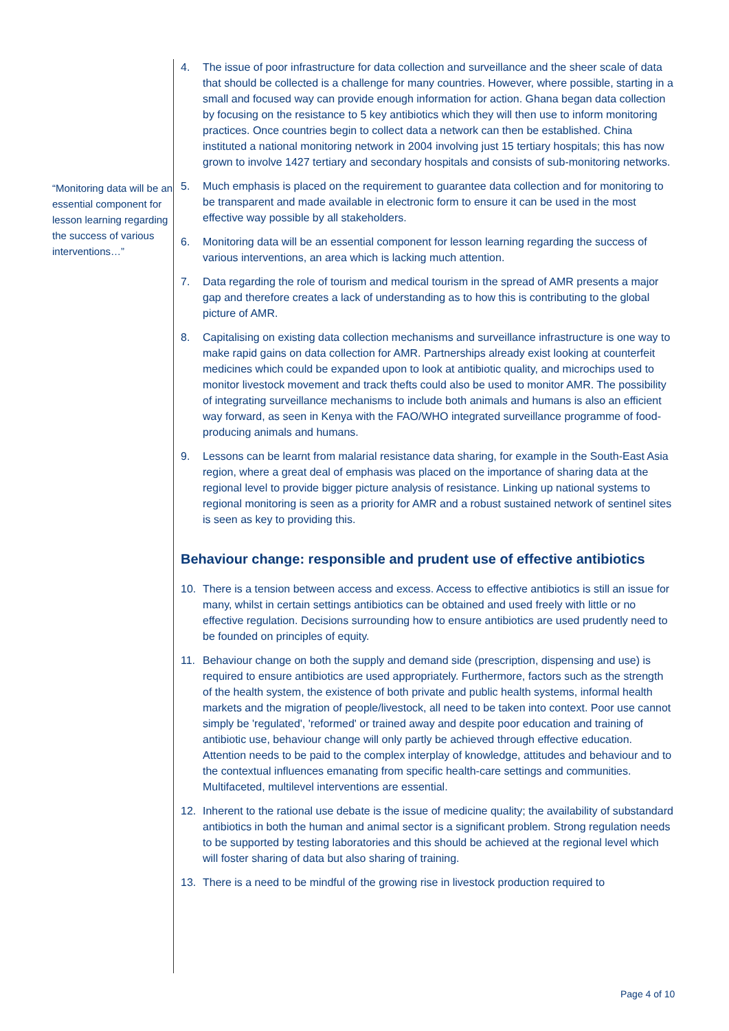“Monitoring data will be an essential component for lesson learning regarding the success of various interventions…”
4. The issue of poor infrastructure for data collection and surveillance and the sheer scale of data that should be collected is a challenge for many countries. However, where possible, starting in a small and focused way can provide enough information for action. Ghana began data collection by focusing on the resistance to 5 key antibiotics which they will then use to inform monitoring practices. Once countries begin to collect data a network can then be established. China instituted a national monitoring network in 2004 involving just 15 tertiary hospitals; this has now grown to involve 1427 tertiary and secondary hospitals and consists of sub-monitoring networks.
5. Much emphasis is placed on the requirement to guarantee data collection and for monitoring to be transparent and made available in electronic form to ensure it can be used in the most effective way possible by all stakeholders.
6. Monitoring data will be an essential component for lesson learning regarding the success of various interventions, an area which is lacking much attention.
7. Data regarding the role of tourism and medical tourism in the spread of AMR presents a major gap and therefore creates a lack of understanding as to how this is contributing to the global picture of AMR.
8. Capitalising on existing data collection mechanisms and surveillance infrastructure is one way to make rapid gains on data collection for AMR. Partnerships already exist looking at counterfeit medicines which could be expanded upon to look at antibiotic quality, and microchips used to monitor livestock movement and track thefts could also be used to monitor AMR. The possibility of integrating surveillance mechanisms to include both animals and humans is also an efficient way forward, as seen in Kenya with the FAO/WHO integrated surveillance programme of food-producing animals and humans.
9. Lessons can be learnt from malarial resistance data sharing, for example in the South-East Asia region, where a great deal of emphasis was placed on the importance of sharing data at the regional level to provide bigger picture analysis of resistance. Linking up national systems to regional monitoring is seen as a priority for AMR and a robust sustained network of sentinel sites is seen as key to providing this.
Behaviour change: responsible and prudent use of effective antibiotics
10. There is a tension between access and excess. Access to effective antibiotics is still an issue for many, whilst in certain settings antibiotics can be obtained and used freely with little or no effective regulation. Decisions surrounding how to ensure antibiotics are used prudently need to be founded on principles of equity.
11. Behaviour change on both the supply and demand side (prescription, dispensing and use) is required to ensure antibiotics are used appropriately. Furthermore, factors such as the strength of the health system, the existence of both private and public health systems, informal health markets and the migration of people/livestock, all need to be taken into context. Poor use cannot simply be 'regulated', 'reformed' or trained away and despite poor education and training of antibiotic use, behaviour change will only partly be achieved through effective education. Attention needs to be paid to the complex interplay of knowledge, attitudes and behaviour and to the contextual influences emanating from specific health-care settings and communities. Multifaceted, multilevel interventions are essential.
12. Inherent to the rational use debate is the issue of medicine quality; the availability of substandard antibiotics in both the human and animal sector is a significant problem. Strong regulation needs to be supported by testing laboratories and this should be achieved at the regional level which will foster sharing of data but also sharing of training.
13. There is a need to be mindful of the growing rise in livestock production required to
Page 4 of 10